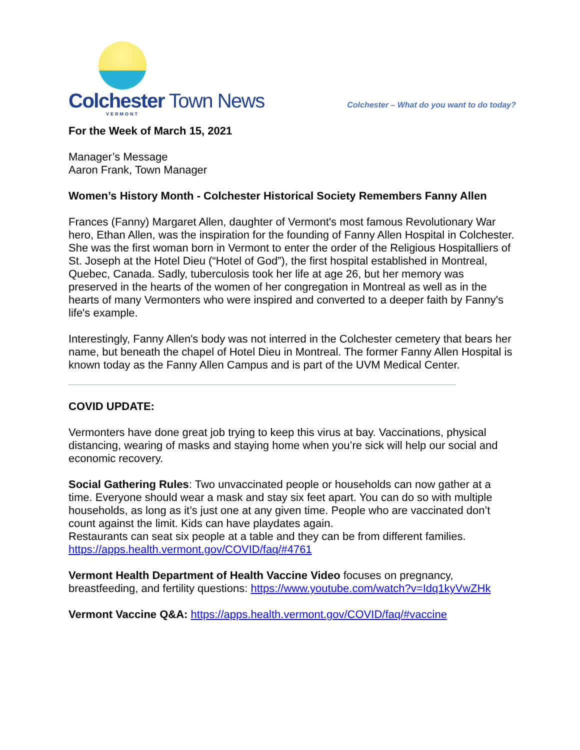Colchester Town News
VERMONT
Colchester – What do you want to do today?
For the Week of March 15, 2021
Manager’s Message
Aaron Frank, Town Manager
Women’s History Month - Colchester Historical Society Remembers Fanny Allen
Frances (Fanny) Margaret Allen, daughter of Vermont's most famous Revolutionary War hero, Ethan Allen, was the inspiration for the founding of Fanny Allen Hospital in Colchester. She was the first woman born in Vermont to enter the order of the Religious Hospitalliers of St. Joseph at the Hotel Dieu (“Hotel of God”), the first hospital established in Montreal, Quebec, Canada. Sadly, tuberculosis took her life at age 26, but her memory was preserved in the hearts of the women of her congregation in Montreal as well as in the hearts of many Vermonters who were inspired and converted to a deeper faith by Fanny's life's example.
Interestingly, Fanny Allen's body was not interred in the Colchester cemetery that bears her name, but beneath the chapel of Hotel Dieu in Montreal. The former Fanny Allen Hospital is known today as the Fanny Allen Campus and is part of the UVM Medical Center.
COVID UPDATE:
Vermonters have done great job trying to keep this virus at bay. Vaccinations, physical distancing, wearing of masks and staying home when you’re sick will help our social and economic recovery.
Social Gathering Rules: Two unvaccinated people or households can now gather at a time. Everyone should wear a mask and stay six feet apart. You can do so with multiple households, as long as it’s just one at any given time. People who are vaccinated don’t count against the limit. Kids can have playdates again.
Restaurants can seat six people at a table and they can be from different families.
https://apps.health.vermont.gov/COVID/faq/#4761
Vermont Health Department of Health Vaccine Video focuses on pregnancy, breastfeeding, and fertility questions: https://www.youtube.com/watch?v=Idq1kyVwZHk
Vermont Vaccine Q&A: https://apps.health.vermont.gov/COVID/faq/#vaccine